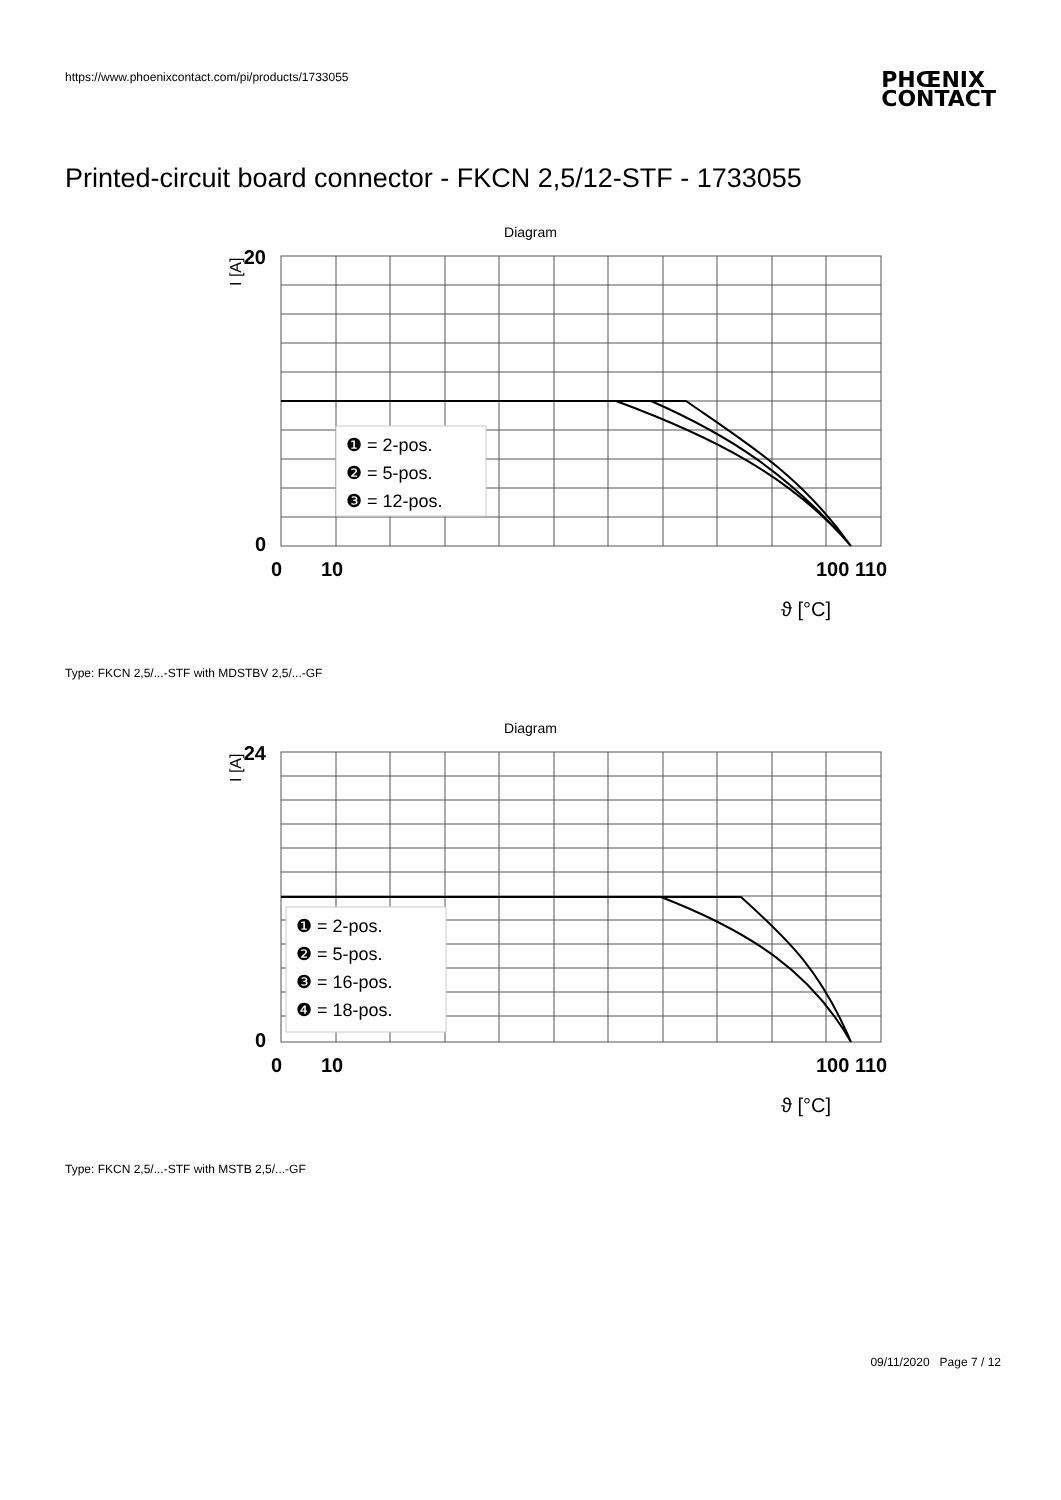https://www.phoenixcontact.com/pi/products/1733055
PHŒNIX
CONTACT
Printed-circuit board connector - FKCN 2,5/12-STF - 1733055
Diagram
20
0
0
10
100 110
I [A]
ϑ [°C]
❶ = 2-pos.
❷ = 5-pos.
❸ = 12-pos.
Type: FKCN 2,5/...-STF with MDSTBV 2,5/...-GF
Diagram
24
0
0
10
100 110
I [A]
ϑ [°C]
❶ = 2-pos.
❷ = 5-pos.
❸ = 16-pos.
❹ = 18-pos.
Type: FKCN 2,5/...-STF with MSTB 2,5/...-GF
09/11/2020 Page 7 / 12